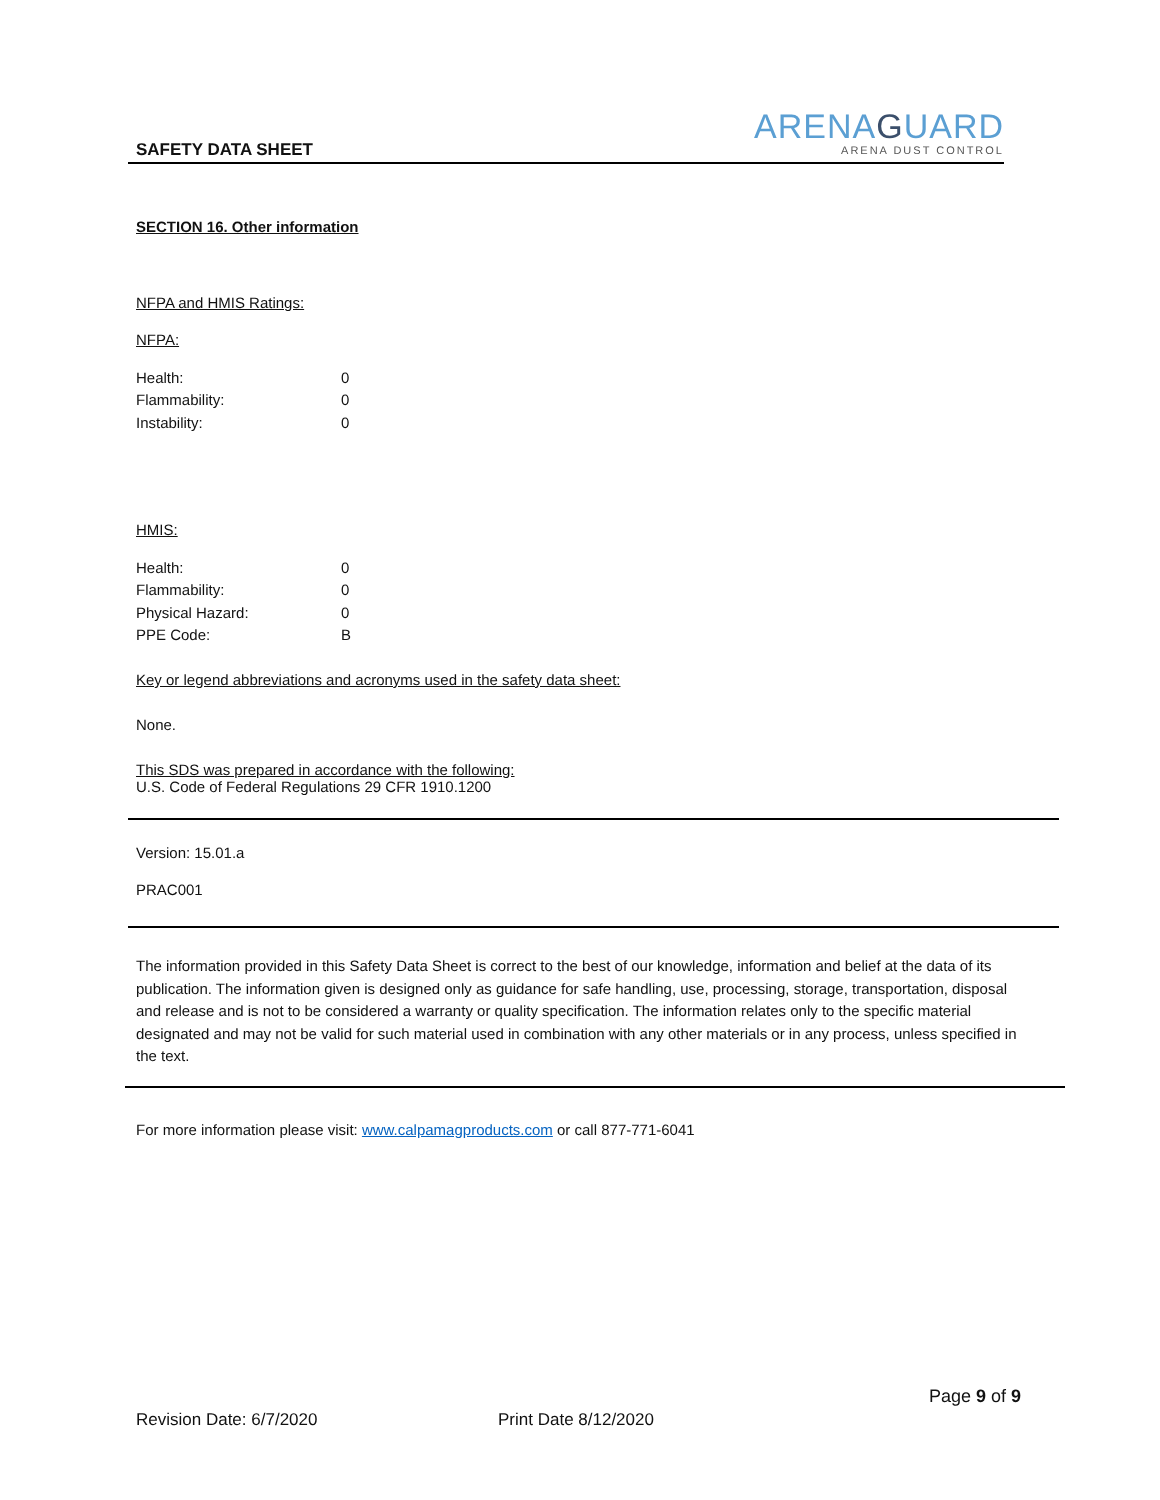SAFETY DATA SHEET
ARENAGUARD
ARENA DUST CONTROL
SECTION 16. Other information
NFPA and HMIS Ratings:
NFPA:
| Health: | 0 |
| Flammability: | 0 |
| Instability: | 0 |
HMIS:
| Health: | 0 |
| Flammability: | 0 |
| Physical Hazard: | 0 |
| PPE Code: | B |
Key or legend abbreviations and acronyms used in the safety data sheet:
None.
This SDS was prepared in accordance with the following:
U.S. Code of Federal Regulations 29 CFR 1910.1200
Version: 15.01.a
PRAC001
The information provided in this Safety Data Sheet is correct to the best of our knowledge, information and belief at the data of its publication. The information given is designed only as guidance for safe handling, use, processing, storage, transportation, disposal and release and is not to be considered a warranty or quality specification. The information relates only to the specific material designated and may not be valid for such material used in combination with any other materials or in any process, unless specified in the text.
For more information please visit: www.calpamagproducts.com or call 877-771-6041
Page 9 of 9
Revision Date: 6/7/2020 Print Date 8/12/2020